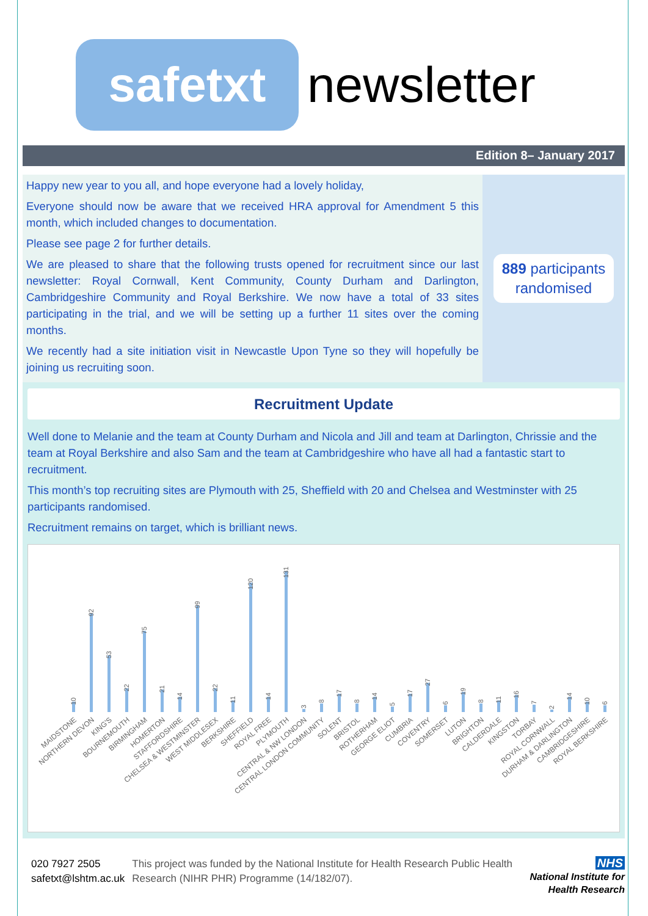safetxt
newsletter
Edition 8– January 2017
Happy new year to you all, and hope everyone had a lovely holiday,
Everyone should now be aware that we received HRA approval for Amendment 5 this month, which included changes to documentation.
Please see page 2 for further details.
We are pleased to share that the following trusts opened for recruitment since our last newsletter: Royal Cornwall, Kent Community, County Durham and Darlington, Cambridgeshire Community and Royal Berkshire. We now have a total of 33 sites participating in the trial, and we will be setting up a further 11 sites over the coming months.
We recently had a site initiation visit in Newcastle Upon Tyne so they will hopefully be joining us recruiting soon.
889 participants
randomised
Recruitment Update
Well done to Melanie and the team at County Durham and Nicola and Jill and team at Darlington, Chrissie and the team at Royal Berkshire and also Sam and the team at Cambridgeshire who have all had a fantastic start to recruitment.
This month’s top recruiting sites are Plymouth with 25, Sheffield with 20 and Chelsea and Westminster with 25 participants randomised.
Recruitment remains on target, which is brilliant news.
10
92
53
22
75
21
14
99
22
11
120
14
131
3
8
17
8
14
5
17
27
6
19
8
11
16
7
2
14
10
6
MAIDSTONE
NORTHERN DEVON
KING'S
BOURNEMOUTH
BIRMINGHAM
HOMERTON
STAFFORDSHIRE
CHELSEA & WESTMINSTER
WEST MIDDLESEX
BERKSHIRE
SHEFFIELD
ROYAL FREE
PLYMOUTH
CENTRAL & NW LONDON
CENTRAL LONDON COMMUNITY
SOLENT
BRISTOL
ROTHERHAM
GEORGE ELIOT
CUMBRIA
COVENTRY
SOMERSET
LUTON
BRIGHTON
CALDERDALE
KINGSTON
TORBAY
ROYAL CORNWALL
DURHAM & DARLINGTON
CAMBRIDGESHIRE
ROYAL BERKSHIRE
020 7927 2505
safetxt@lshtm.ac.uk
This project was funded by the National Institute for Health Research Public Health Research (NIHR PHR) Programme (14/182/07).
NHS
National Institute for
Health Research